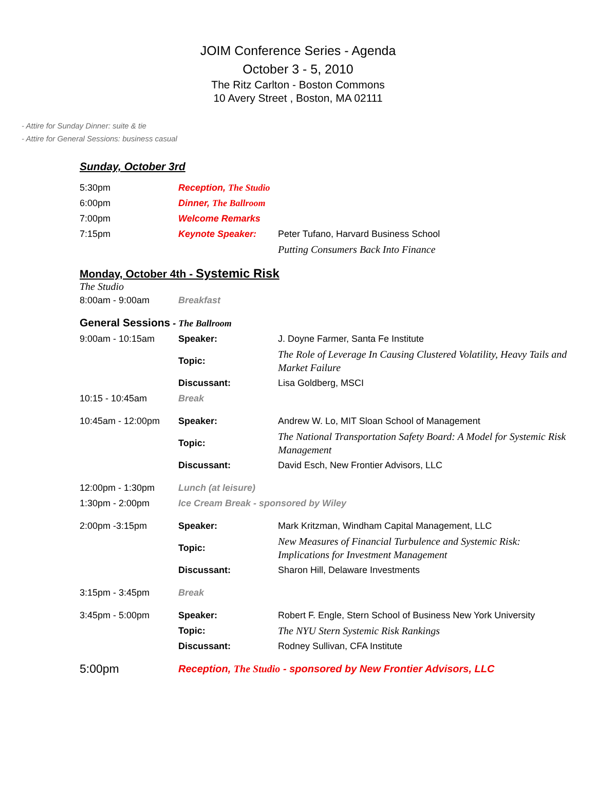JOIM Conference Series - Agenda
October 3 - 5, 2010
The Ritz Carlton - Boston Commons
10 Avery Street , Boston, MA 02111
- Attire for Sunday Dinner: suite & tie
- Attire for General Sessions: business casual
Sunday, October 3rd
| 5:30pm | Reception, The Studio | |
| 6:00pm | Dinner, The Ballroom | |
| 7:00pm | Welcome Remarks | |
| 7:15pm | Keynote Speaker: | Peter Tufano, Harvard Business School |
| | | Putting Consumers Back Into Finance |
Monday, October 4th - Systemic Risk
The Studio
| 8:00am - 9:00am | Breakfast | |
| General Sessions - The Ballroom | | |
| 9:00am - 10:15am | Speaker: | J. Doyne Farmer, Santa Fe Institute |
| | Topic: | The Role of Leverage In Causing Clustered Volatility, Heavy Tails and Market Failure |
| | Discussant: | Lisa Goldberg, MSCI |
| 10:15 - 10:45am | Break | |
| 10:45am - 12:00pm | Speaker: | Andrew W. Lo, MIT Sloan School of Management |
| | Topic: | The National Transportation Safety Board: A Model for Systemic Risk Management |
| | Discussant: | David Esch, New Frontier Advisors, LLC |
| 12:00pm - 1:30pm | Lunch (at leisure) | |
| 1:30pm - 2:00pm | Ice Cream Break - sponsored by Wiley | |
| 2:00pm -3:15pm | Speaker: | Mark Kritzman, Windham Capital Management, LLC |
| | Topic: | New Measures of Financial Turbulence and Systemic Risk: Implications for Investment Management |
| | Discussant: | Sharon Hill, Delaware Investments |
| 3:15pm - 3:45pm | Break | |
| 3:45pm - 5:00pm | Speaker: | Robert F. Engle, Stern School of Business New York University |
| | Topic: | The NYU Stern Systemic Risk Rankings |
| | Discussant: | Rodney Sullivan, CFA Institute |
| 5:00pm | Reception, The Studio - sponsored by New Frontier Advisors, LLC | |